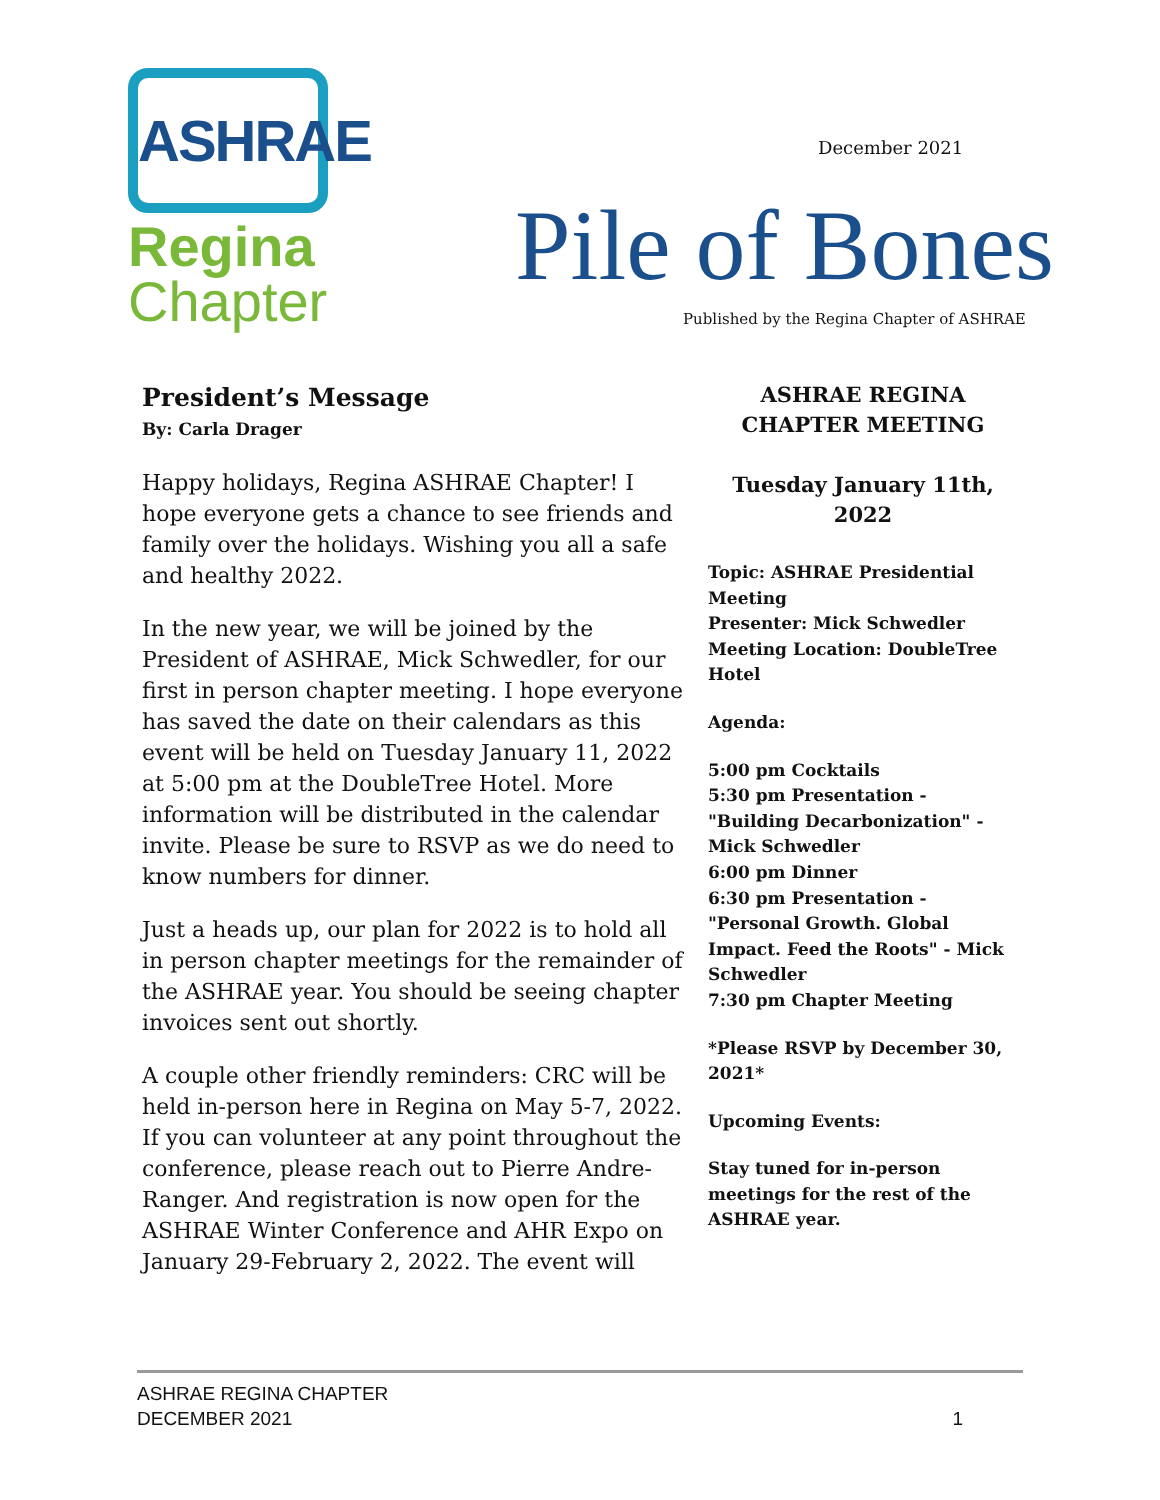ASHRAE
Regina
Chapter
December 2021
Pile of Bones
Published by the Regina Chapter of ASHRAE
President’s Message
By: Carla Drager
Happy holidays, Regina ASHRAE Chapter! I hope everyone gets a chance to see friends and family over the holidays. Wishing you all a safe and healthy 2022.
In the new year, we will be joined by the President of ASHRAE, Mick Schwedler, for our first in person chapter meeting. I hope everyone has saved the date on their calendars as this event will be held on Tuesday January 11, 2022 at 5:00 pm at the DoubleTree Hotel. More information will be distributed in the calendar invite. Please be sure to RSVP as we do need to know numbers for dinner.
Just a heads up, our plan for 2022 is to hold all in person chapter meetings for the remainder of the ASHRAE year. You should be seeing chapter invoices sent out shortly.
A couple other friendly reminders: CRC will be held in-person here in Regina on May 5-7, 2022. If you can volunteer at any point throughout the conference, please reach out to Pierre Andre-Ranger. And registration is now open for the ASHRAE Winter Conference and AHR Expo on January 29-February 2, 2022. The event will
ASHRAE REGINA
CHAPTER MEETING
Tuesday January 11th,
2022
Topic: ASHRAE Presidential Meeting
Presenter: Mick Schwedler
Meeting Location: DoubleTree Hotel
Agenda:
5:00 pm Cocktails
5:30 pm Presentation - "Building Decarbonization" - Mick Schwedler
6:00 pm Dinner
6:30 pm Presentation - "Personal Growth. Global Impact. Feed the Roots" - Mick Schwedler
7:30 pm Chapter Meeting
*Please RSVP by December 30, 2021*
Upcoming Events:
Stay tuned for in-person meetings for the rest of the ASHRAE year.
ASHRAE REGINA CHAPTER
DECEMBER 2021
1